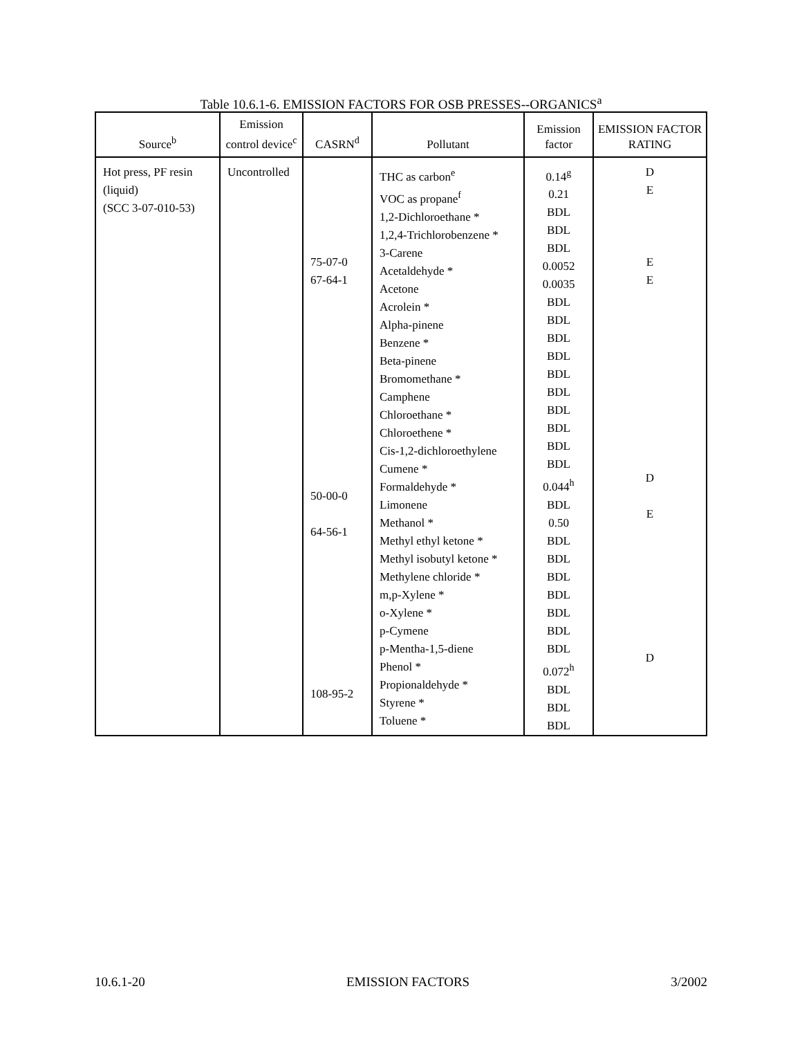Table 10.6.1-6. EMISSION FACTORS FOR OSB PRESSES--ORGANICS<sup>a</sup>
| Source<sup>b</sup> | Emission control device<sup>c</sup> | CASRN<sup>d</sup> | Pollutant | Emission factor | EMISSION FACTOR RATING |
| --- | --- | --- | --- | --- | --- |
| Hot press, PF resin (liquid) (SCC 3-07-010-53) | Uncontrolled | 75-07-0 67-64-1 50-00-0 64-56-1 108-95-2 | THC as carbon<sup>e</sup> VOC as propane<sup>f</sup> 1,2-Dichloroethane * 1,2,4-Trichlorobenzene * 3-Carene Acetaldehyde * Acetone Acrolein * Alpha-pinene Benzene * Beta-pinene Bromomethane * Camphene Chloroethane * Chloroethene * Cis-1,2-dichloroethylene Cumene * Formaldehyde * Limonene Methanol * Methyl ethyl ketone * Methyl isobutyl ketone * Methylene chloride * m,p-Xylene * o-Xylene * p-Cymene p-Mentha-1,5-diene Phenol * Propionaldehyde * Styrene * Toluene * | 0.14<sup>g</sup> 0.21 BDL BDL BDL 0.0052 0.0035 BDL BDL BDL BDL BDL BDL BDL BDL BDL BDL 0.044<sup>h</sup> BDL 0.50 BDL BDL BDL BDL BDL BDL BDL 0.072<sup>h</sup> BDL BDL BDL | D E E E D E D |
10.6.1-20 EMISSION FACTORS 3/2002